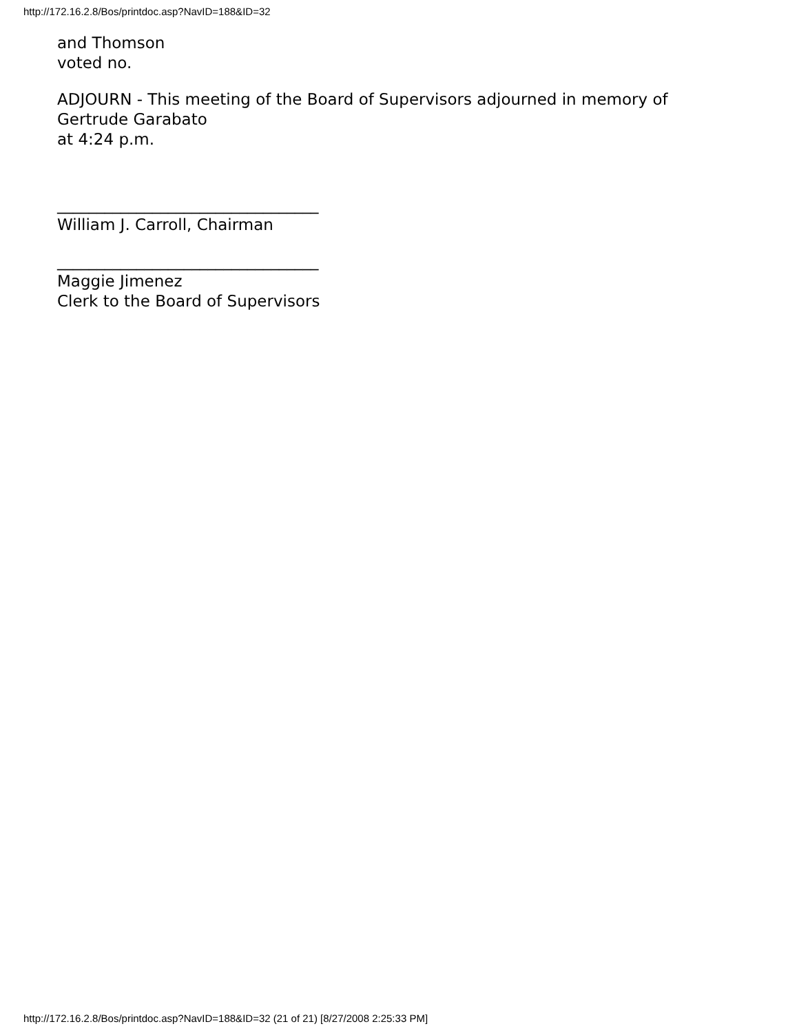http://172.16.2.8/Bos/printdoc.asp?NavID=188&ID=32
and Thomson
voted no.
ADJOURN - This meeting of the Board of Supervisors adjourned in memory of
Gertrude Garabato
at 4:24 p.m.
_________________________________
William J. Carroll, Chairman
_________________________________
Maggie Jimenez
Clerk to the Board of Supervisors
http://172.16.2.8/Bos/printdoc.asp?NavID=188&ID=32 (21 of 21) [8/27/2008 2:25:33 PM]